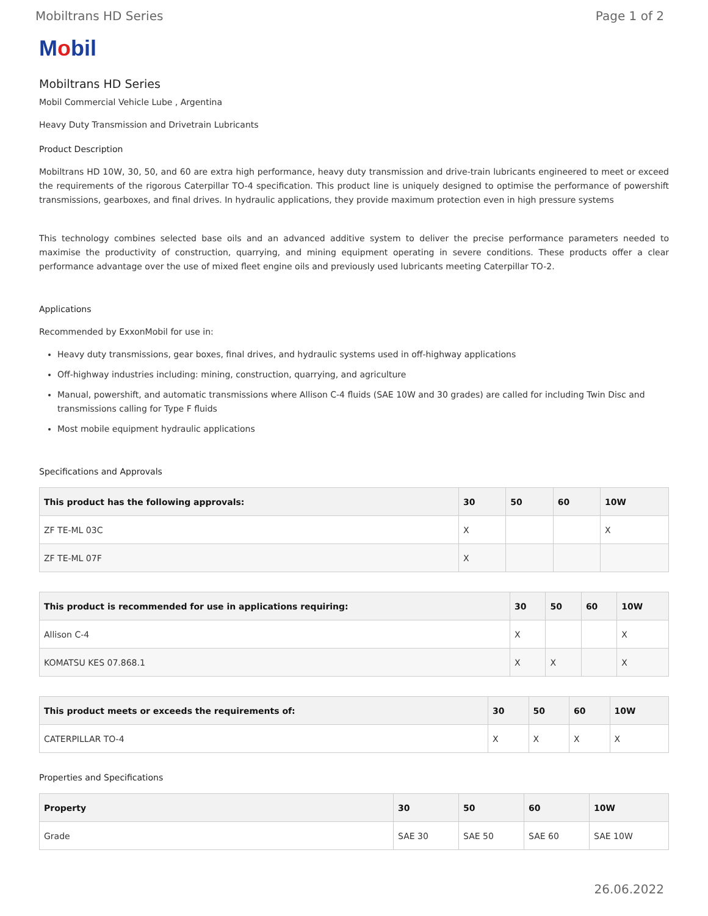Mobiltrans HD Series Page 1 of 2
Mobil
Mobiltrans HD Series
Mobil Commercial Vehicle Lube , Argentina
Heavy Duty Transmission and Drivetrain Lubricants
Product Description
Mobiltrans HD 10W, 30, 50, and 60 are extra high performance, heavy duty transmission and drive-train lubricants engineered to meet or exceed the requirements of the rigorous Caterpillar TO-4 specification. This product line is uniquely designed to optimise the performance of powershift transmissions, gearboxes, and final drives. In hydraulic applications, they provide maximum protection even in high pressure systems
This technology combines selected base oils and an advanced additive system to deliver the precise performance parameters needed to maximise the productivity of construction, quarrying, and mining equipment operating in severe conditions. These products offer a clear performance advantage over the use of mixed fleet engine oils and previously used lubricants meeting Caterpillar TO-2.
Applications
Recommended by ExxonMobil for use in:
Heavy duty transmissions, gear boxes, final drives, and hydraulic systems used in off-highway applications
Off-highway industries including: mining, construction, quarrying, and agriculture
Manual, powershift, and automatic transmissions where Allison C-4 fluids (SAE 10W and 30 grades) are called for including Twin Disc and transmissions calling for Type F fluids
Most mobile equipment hydraulic applications
Specifications and Approvals
| This product has the following approvals: | 30 | 50 | 60 | 10W |
| --- | --- | --- | --- | --- |
| ZF TE-ML 03C | X | | | X |
| ZF TE-ML 07F | X | | | |
| This product is recommended for use in applications requiring: | 30 | 50 | 60 | 10W |
| --- | --- | --- | --- | --- |
| Allison C-4 | X | | | X |
| KOMATSU KES 07.868.1 | X | X | | X |
| This product meets or exceeds the requirements of: | 30 | 50 | 60 | 10W |
| --- | --- | --- | --- | --- |
| CATERPILLAR TO-4 | X | X | X | X |
Properties and Specifications
| Property | 30 | 50 | 60 | 10W |
| --- | --- | --- | --- | --- |
| Grade | SAE 30 | SAE 50 | SAE 60 | SAE 10W |
26.06.2022